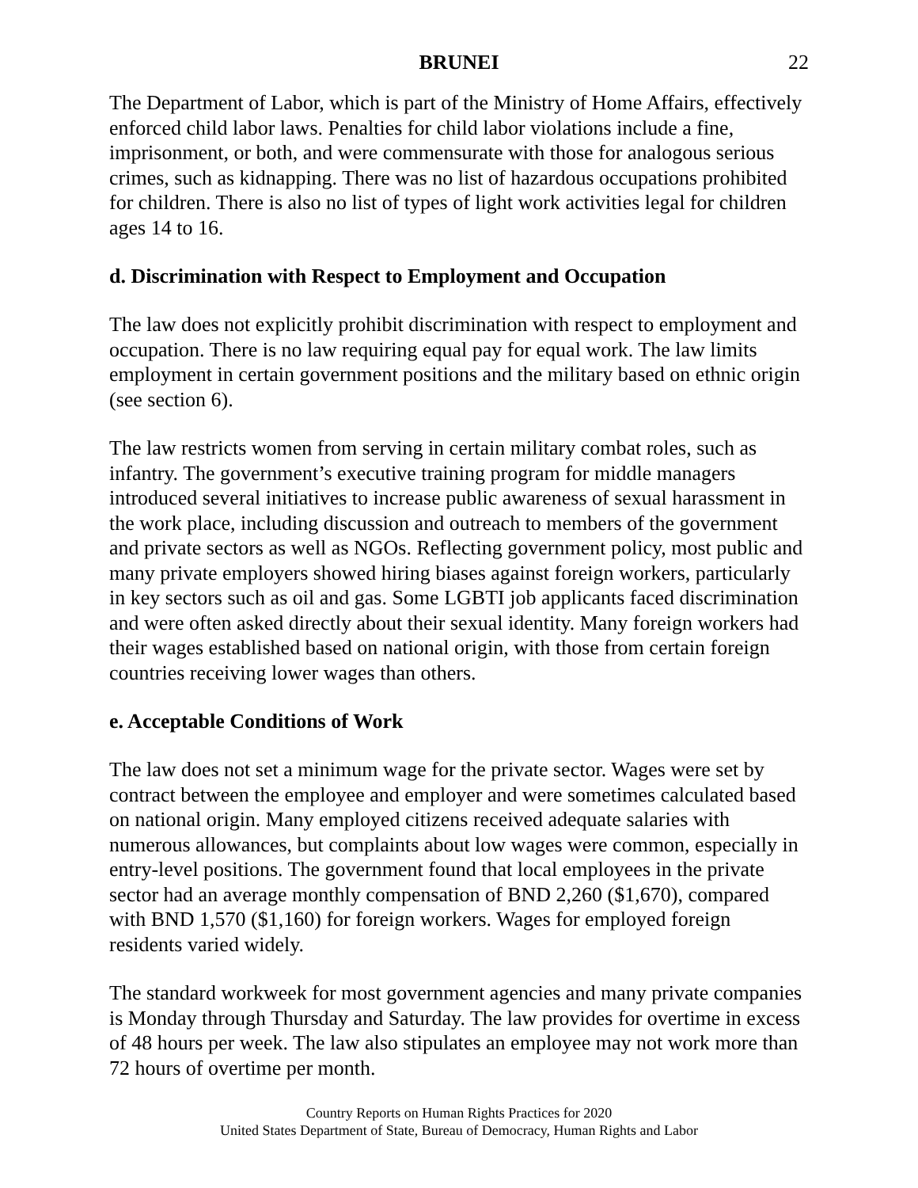BRUNEI 22
The Department of Labor, which is part of the Ministry of Home Affairs, effectively enforced child labor laws. Penalties for child labor violations include a fine, imprisonment, or both, and were commensurate with those for analogous serious crimes, such as kidnapping. There was no list of hazardous occupations prohibited for children. There is also no list of types of light work activities legal for children ages 14 to 16.
d. Discrimination with Respect to Employment and Occupation
The law does not explicitly prohibit discrimination with respect to employment and occupation. There is no law requiring equal pay for equal work. The law limits employment in certain government positions and the military based on ethnic origin (see section 6).
The law restricts women from serving in certain military combat roles, such as infantry. The government’s executive training program for middle managers introduced several initiatives to increase public awareness of sexual harassment in the work place, including discussion and outreach to members of the government and private sectors as well as NGOs. Reflecting government policy, most public and many private employers showed hiring biases against foreign workers, particularly in key sectors such as oil and gas. Some LGBTI job applicants faced discrimination and were often asked directly about their sexual identity. Many foreign workers had their wages established based on national origin, with those from certain foreign countries receiving lower wages than others.
e. Acceptable Conditions of Work
The law does not set a minimum wage for the private sector. Wages were set by contract between the employee and employer and were sometimes calculated based on national origin. Many employed citizens received adequate salaries with numerous allowances, but complaints about low wages were common, especially in entry-level positions. The government found that local employees in the private sector had an average monthly compensation of BND 2,260 ($1,670), compared with BND 1,570 ($1,160) for foreign workers. Wages for employed foreign residents varied widely.
The standard workweek for most government agencies and many private companies is Monday through Thursday and Saturday. The law provides for overtime in excess of 48 hours per week. The law also stipulates an employee may not work more than 72 hours of overtime per month.
Country Reports on Human Rights Practices for 2020
United States Department of State, Bureau of Democracy, Human Rights and Labor